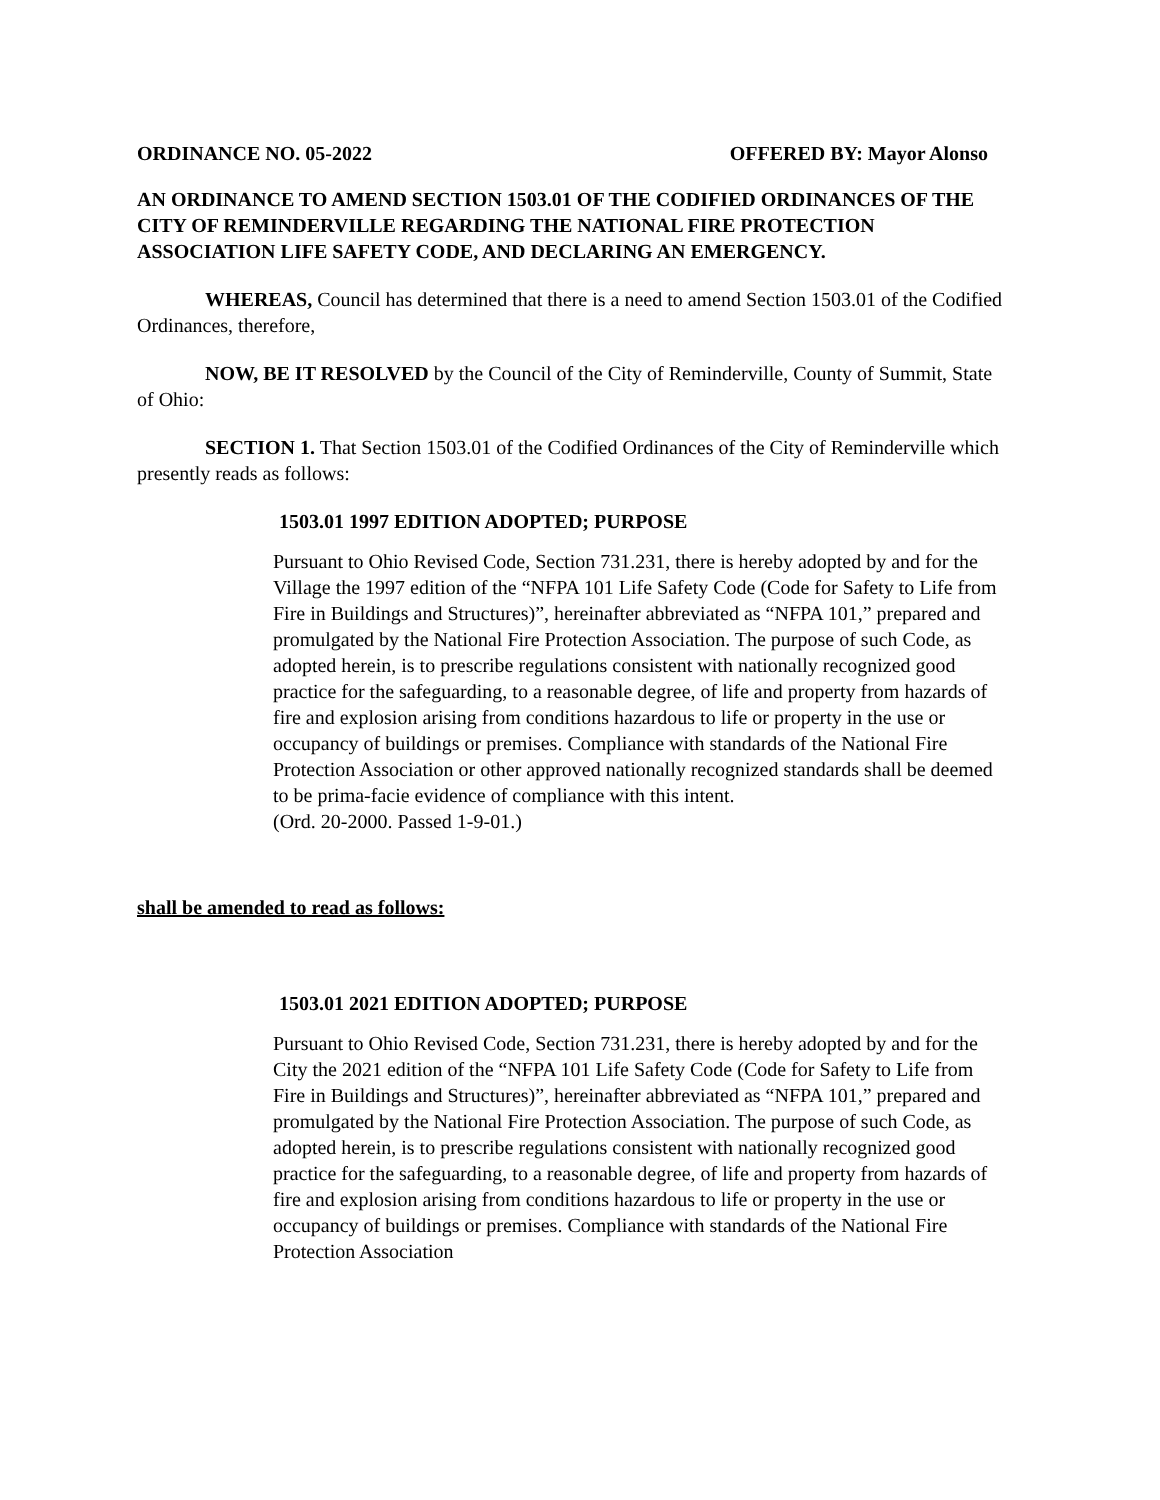ORDINANCE NO. 05-2022 OFFERED BY: Mayor Alonso
AN ORDINANCE TO AMEND SECTION 1503.01 OF THE CODIFIED ORDINANCES OF THE CITY OF REMINDERVILLE REGARDING THE NATIONAL FIRE PROTECTION ASSOCIATION LIFE SAFETY CODE, AND DECLARING AN EMERGENCY.
WHEREAS, Council has determined that there is a need to amend Section 1503.01 of the Codified Ordinances, therefore,
NOW, BE IT RESOLVED by the Council of the City of Reminderville, County of Summit, State of Ohio:
SECTION 1. That Section 1503.01 of the Codified Ordinances of the City of Reminderville which presently reads as follows:
1503.01 1997 EDITION ADOPTED; PURPOSE
Pursuant to Ohio Revised Code, Section 731.231, there is hereby adopted by and for the Village the 1997 edition of the “NFPA 101 Life Safety Code (Code for Safety to Life from Fire in Buildings and Structures)”, hereinafter abbreviated as “NFPA 101,” prepared and promulgated by the National Fire Protection Association. The purpose of such Code, as adopted herein, is to prescribe regulations consistent with nationally recognized good practice for the safeguarding, to a reasonable degree, of life and property from hazards of fire and explosion arising from conditions hazardous to life or property in the use or occupancy of buildings or premises. Compliance with standards of the National Fire Protection Association or other approved nationally recognized standards shall be deemed to be prima-facie evidence of compliance with this intent.
(Ord. 20-2000. Passed 1-9-01.)
shall be amended to read as follows:
1503.01 2021 EDITION ADOPTED; PURPOSE
Pursuant to Ohio Revised Code, Section 731.231, there is hereby adopted by and for the City the 2021 edition of the “NFPA 101 Life Safety Code (Code for Safety to Life from Fire in Buildings and Structures)”, hereinafter abbreviated as “NFPA 101,” prepared and promulgated by the National Fire Protection Association. The purpose of such Code, as adopted herein, is to prescribe regulations consistent with nationally recognized good practice for the safeguarding, to a reasonable degree, of life and property from hazards of fire and explosion arising from conditions hazardous to life or property in the use or occupancy of buildings or premises. Compliance with standards of the National Fire Protection Association